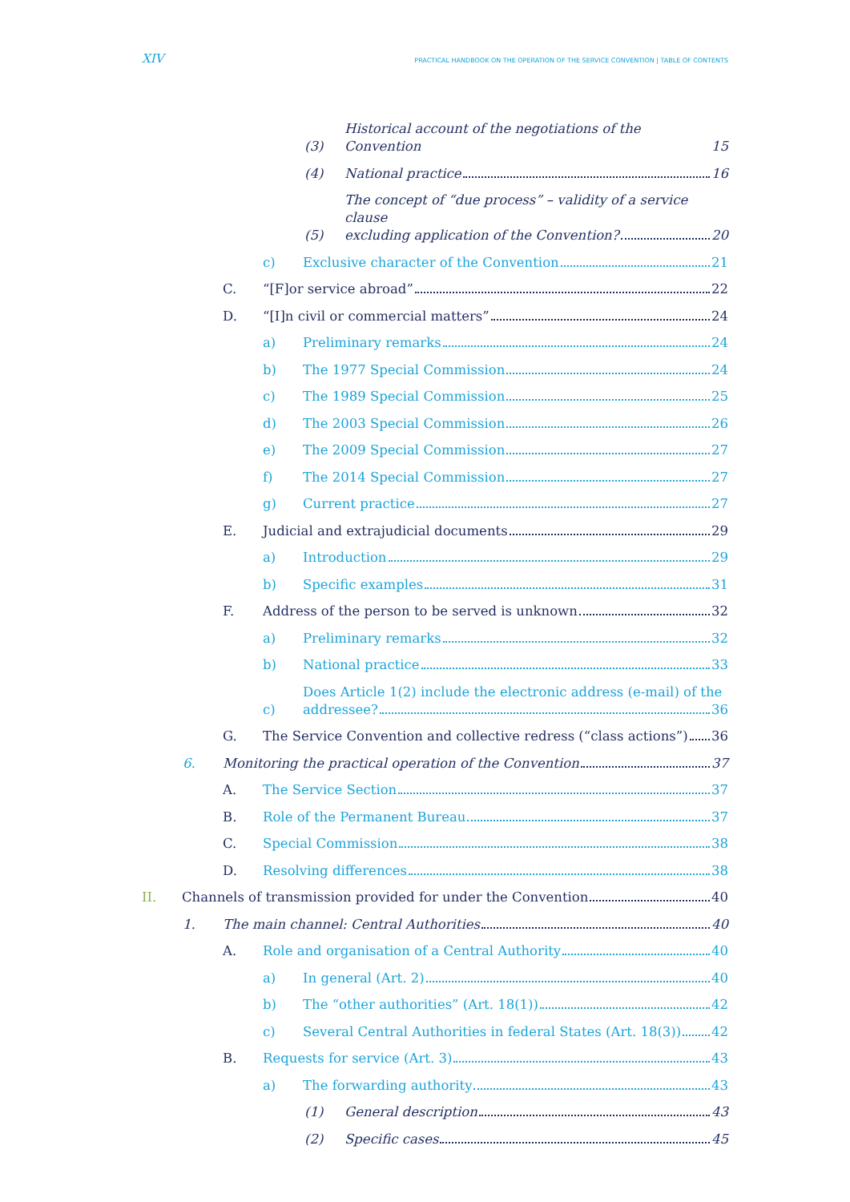XIV PRACTICAL HANDBOOK ON THE OPERATION OF THE SERVICE CONVENTION | TABLE OF CONTENTS
(3) Historical account of the negotiations of the Convention 15
(4) National practice 16
(5) The concept of “due process” – validity of a service clause
excluding application of the Convention? 20
c) Exclusive character of the Convention 21
C. “[F]or service abroad” 22
D. “[I]n civil or commercial matters” 24
a) Preliminary remarks 24
b) The 1977 Special Commission 24
c) The 1989 Special Commission 25
d) The 2003 Special Commission 26
e) The 2009 Special Commission 27
f) The 2014 Special Commission 27
g) Current practice 27
E. Judicial and extrajudicial documents 29
a) Introduction 29
b) Specific examples 31
F. Address of the person to be served is unknown 32
a) Preliminary remarks 32
b) National practice 33
c) Does Article 1(2) include the electronic address (e-mail) of the
addressee? 36
G. The Service Convention and collective redress (“class actions”) 36
6. Monitoring the practical operation of the Convention 37
A. The Service Section 37
B. Role of the Permanent Bureau 37
C. Special Commission 38
D. Resolving differences 38
II. Channels of transmission provided for under the Convention 40
1. The main channel: Central Authorities 40
A. Role and organisation of a Central Authority 40
a) In general (Art. 2) 40
b) The “other authorities” (Art. 18(1)) 42
c) Several Central Authorities in federal States (Art. 18(3)) 42
B. Requests for service (Art. 3) 43
a) The forwarding authority 43
(1) General description 43
(2) Specific cases 45